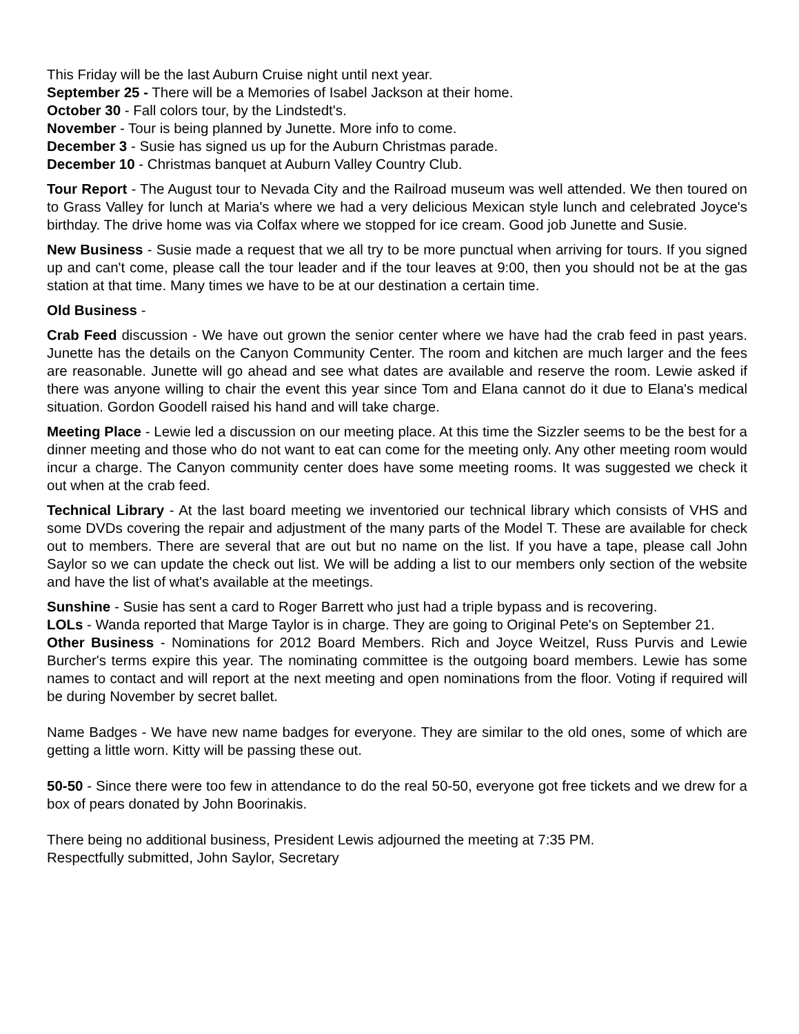This Friday will be the last Auburn Cruise night until next year.
September 25 - There will be a Memories of Isabel Jackson at their home.
October 30 - Fall colors tour, by the Lindstedt's.
November - Tour is being planned by Junette. More info to come.
December 3 - Susie has signed us up for the Auburn Christmas parade.
December 10 - Christmas banquet at Auburn Valley Country Club.
Tour Report - The August tour to Nevada City and the Railroad museum was well attended. We then toured on to Grass Valley for lunch at Maria's where we had a very delicious Mexican style lunch and celebrated Joyce's birthday. The drive home was via Colfax where we stopped for ice cream. Good job Junette and Susie.
New Business - Susie made a request that we all try to be more punctual when arriving for tours. If you signed up and can't come, please call the tour leader and if the tour leaves at 9:00, then you should not be at the gas station at that time. Many times we have to be at our destination a certain time.
Old Business -
Crab Feed discussion - We have out grown the senior center where we have had the crab feed in past years. Junette has the details on the Canyon Community Center. The room and kitchen are much larger and the fees are reasonable. Junette will go ahead and see what dates are available and reserve the room. Lewie asked if there was anyone willing to chair the event this year since Tom and Elana cannot do it due to Elana's medical situation. Gordon Goodell raised his hand and will take charge.
Meeting Place - Lewie led a discussion on our meeting place. At this time the Sizzler seems to be the best for a dinner meeting and those who do not want to eat can come for the meeting only. Any other meeting room would incur a charge. The Canyon community center does have some meeting rooms. It was suggested we check it out when at the crab feed.
Technical Library - At the last board meeting we inventoried our technical library which consists of VHS and some DVDs covering the repair and adjustment of the many parts of the Model T. These are available for check out to members. There are several that are out but no name on the list. If you have a tape, please call John Saylor so we can update the check out list. We will be adding a list to our members only section of the website and have the list of what's available at the meetings.
Sunshine - Susie has sent a card to Roger Barrett who just had a triple bypass and is recovering.
LOLs - Wanda reported that Marge Taylor is in charge. They are going to Original Pete's on September 21.
Other Business - Nominations for 2012 Board Members. Rich and Joyce Weitzel, Russ Purvis and Lewie Burcher's terms expire this year. The nominating committee is the outgoing board members. Lewie has some names to contact and will report at the next meeting and open nominations from the floor. Voting if required will be during November by secret ballet.
Name Badges - We have new name badges for everyone. They are similar to the old ones, some of which are getting a little worn. Kitty will be passing these out.
50-50 - Since there were too few in attendance to do the real 50-50, everyone got free tickets and we drew for a box of pears donated by John Boorinakis.
There being no additional business, President Lewis adjourned the meeting at 7:35 PM.
Respectfully submitted, John Saylor, Secretary